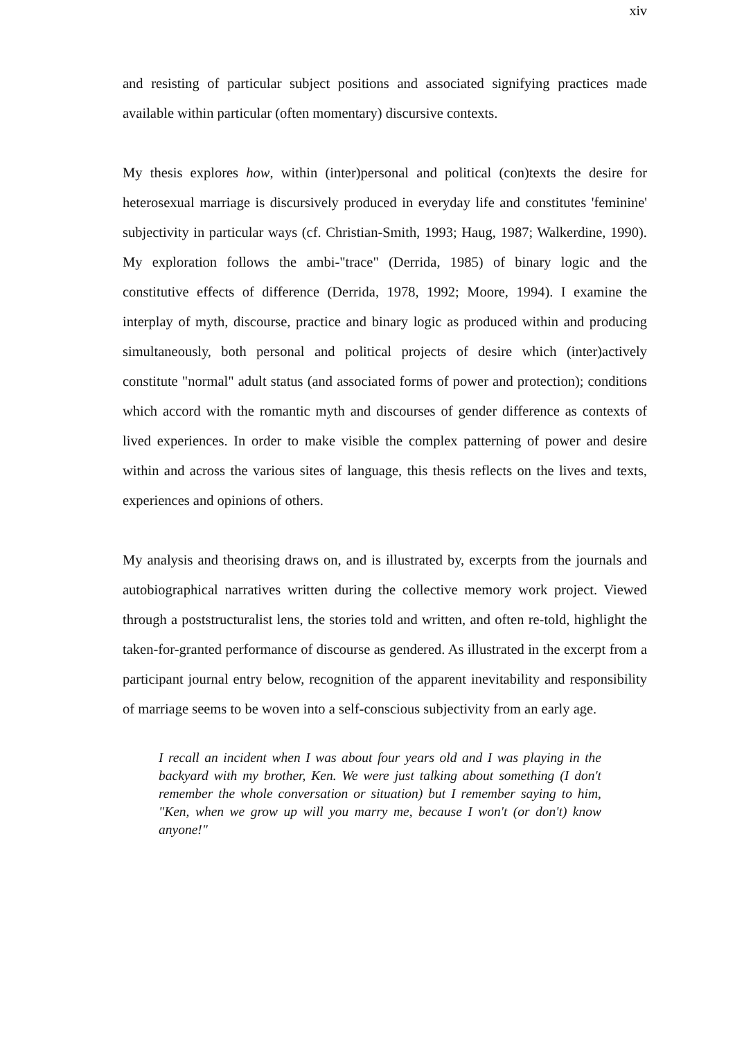xiv
and resisting of particular subject positions and associated signifying practices made available within particular (often momentary) discursive contexts.
My thesis explores how, within (inter)personal and political (con)texts the desire for heterosexual marriage is discursively produced in everyday life and constitutes 'feminine' subjectivity in particular ways (cf. Christian-Smith, 1993; Haug, 1987; Walkerdine, 1990). My exploration follows the ambi-"trace" (Derrida, 1985) of binary logic and the constitutive effects of difference (Derrida, 1978, 1992; Moore, 1994). I examine the interplay of myth, discourse, practice and binary logic as produced within and producing simultaneously, both personal and political projects of desire which (inter)actively constitute "normal" adult status (and associated forms of power and protection); conditions which accord with the romantic myth and discourses of gender difference as contexts of lived experiences. In order to make visible the complex patterning of power and desire within and across the various sites of language, this thesis reflects on the lives and texts, experiences and opinions of others.
My analysis and theorising draws on, and is illustrated by, excerpts from the journals and autobiographical narratives written during the collective memory work project. Viewed through a poststructuralist lens, the stories told and written, and often re-told, highlight the taken-for-granted performance of discourse as gendered. As illustrated in the excerpt from a participant journal entry below, recognition of the apparent inevitability and responsibility of marriage seems to be woven into a self-conscious subjectivity from an early age.
I recall an incident when I was about four years old and I was playing in the backyard with my brother, Ken. We were just talking about something (I don't remember the whole conversation or situation) but I remember saying to him, "Ken, when we grow up will you marry me, because I won't (or don't) know anyone!"